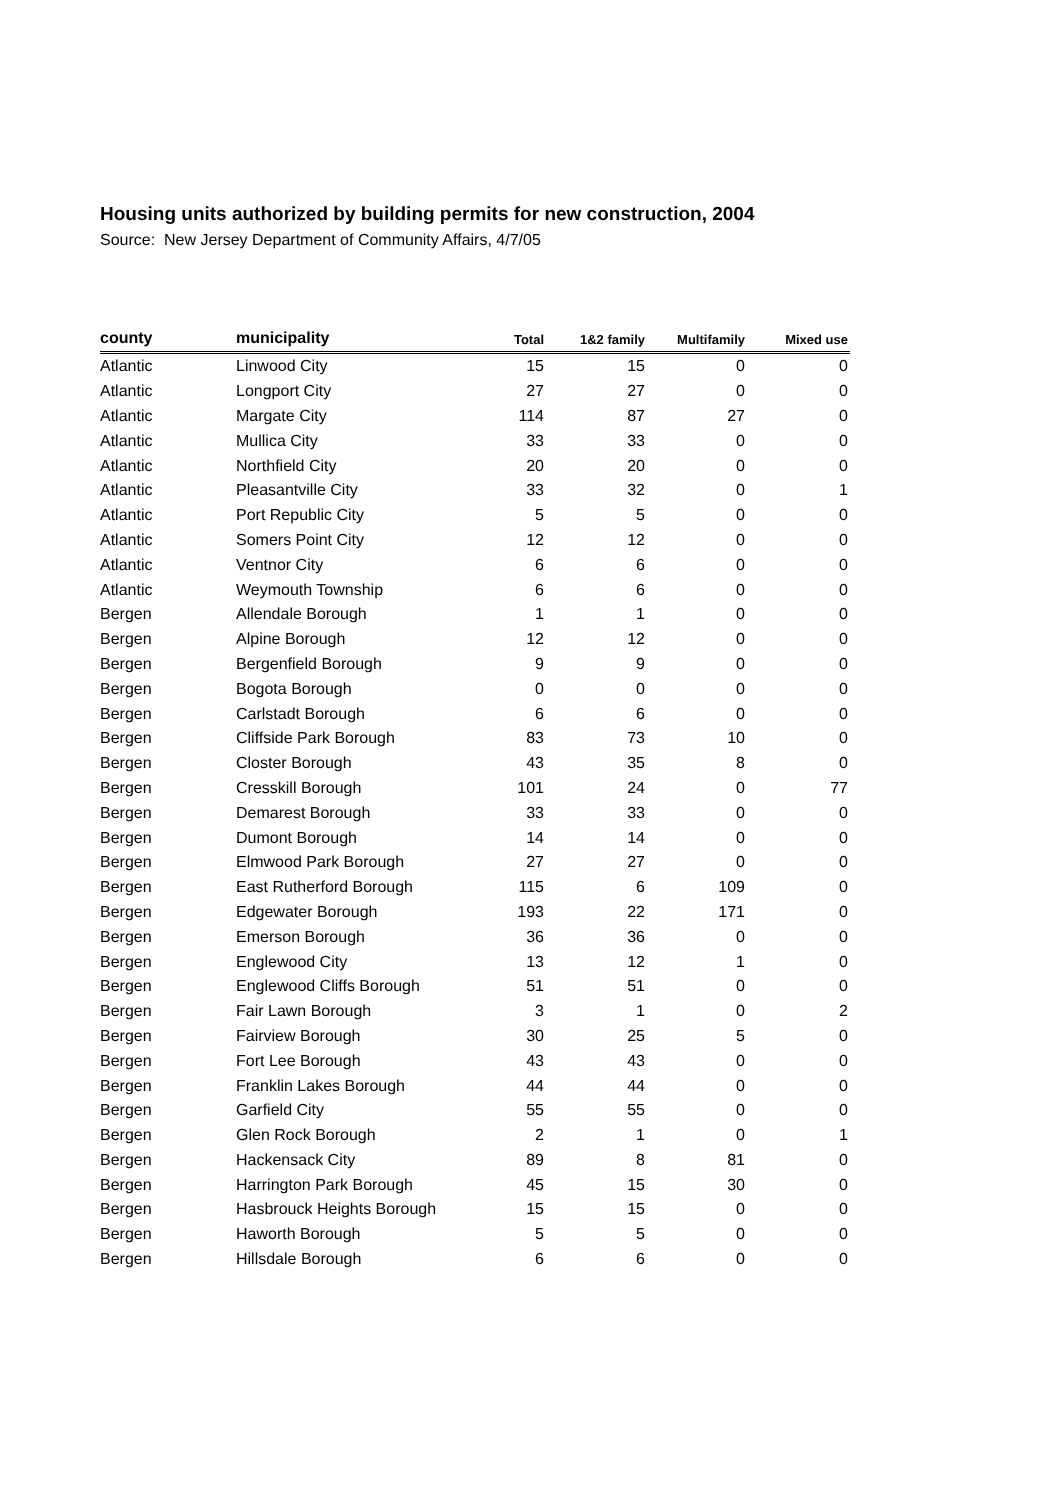Housing units authorized by building permits for new construction, 2004
Source: New Jersey Department of Community Affairs, 4/7/05
| county | municipality | Total | 1&2 family | Multifamily | Mixed use |
| --- | --- | --- | --- | --- | --- |
| Atlantic | Linwood City | 15 | 15 | 0 | 0 |
| Atlantic | Longport City | 27 | 27 | 0 | 0 |
| Atlantic | Margate City | 114 | 87 | 27 | 0 |
| Atlantic | Mullica City | 33 | 33 | 0 | 0 |
| Atlantic | Northfield City | 20 | 20 | 0 | 0 |
| Atlantic | Pleasantville City | 33 | 32 | 0 | 1 |
| Atlantic | Port Republic City | 5 | 5 | 0 | 0 |
| Atlantic | Somers Point City | 12 | 12 | 0 | 0 |
| Atlantic | Ventnor City | 6 | 6 | 0 | 0 |
| Atlantic | Weymouth Township | 6 | 6 | 0 | 0 |
| Bergen | Allendale Borough | 1 | 1 | 0 | 0 |
| Bergen | Alpine Borough | 12 | 12 | 0 | 0 |
| Bergen | Bergenfield Borough | 9 | 9 | 0 | 0 |
| Bergen | Bogota Borough | 0 | 0 | 0 | 0 |
| Bergen | Carlstadt Borough | 6 | 6 | 0 | 0 |
| Bergen | Cliffside Park Borough | 83 | 73 | 10 | 0 |
| Bergen | Closter Borough | 43 | 35 | 8 | 0 |
| Bergen | Cresskill Borough | 101 | 24 | 0 | 77 |
| Bergen | Demarest Borough | 33 | 33 | 0 | 0 |
| Bergen | Dumont Borough | 14 | 14 | 0 | 0 |
| Bergen | Elmwood Park Borough | 27 | 27 | 0 | 0 |
| Bergen | East Rutherford Borough | 115 | 6 | 109 | 0 |
| Bergen | Edgewater Borough | 193 | 22 | 171 | 0 |
| Bergen | Emerson Borough | 36 | 36 | 0 | 0 |
| Bergen | Englewood City | 13 | 12 | 1 | 0 |
| Bergen | Englewood Cliffs Borough | 51 | 51 | 0 | 0 |
| Bergen | Fair Lawn Borough | 3 | 1 | 0 | 2 |
| Bergen | Fairview Borough | 30 | 25 | 5 | 0 |
| Bergen | Fort Lee Borough | 43 | 43 | 0 | 0 |
| Bergen | Franklin Lakes Borough | 44 | 44 | 0 | 0 |
| Bergen | Garfield City | 55 | 55 | 0 | 0 |
| Bergen | Glen Rock Borough | 2 | 1 | 0 | 1 |
| Bergen | Hackensack City | 89 | 8 | 81 | 0 |
| Bergen | Harrington Park Borough | 45 | 15 | 30 | 0 |
| Bergen | Hasbrouck Heights Borough | 15 | 15 | 0 | 0 |
| Bergen | Haworth Borough | 5 | 5 | 0 | 0 |
| Bergen | Hillsdale Borough | 6 | 6 | 0 | 0 |